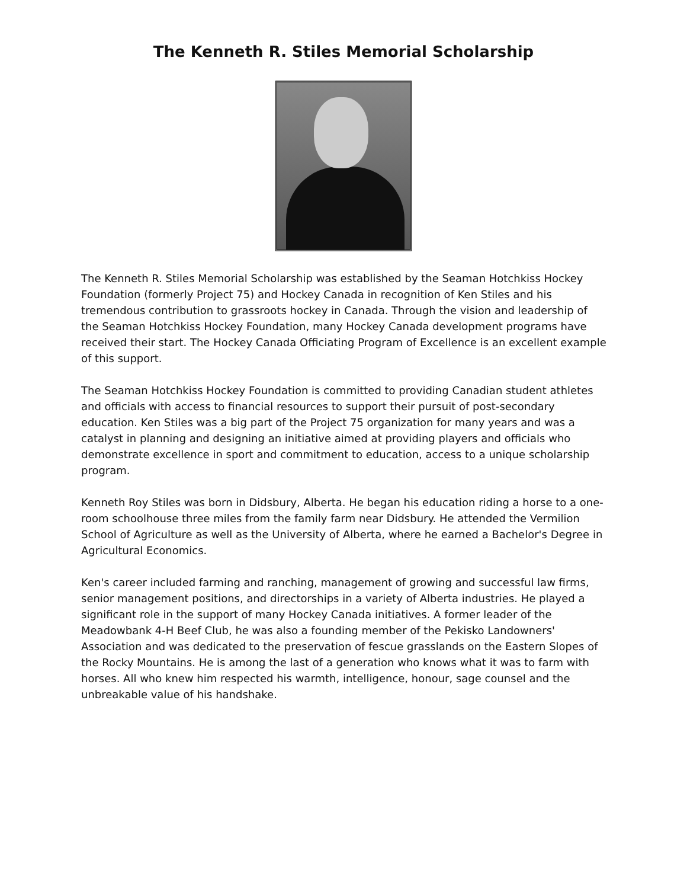The Kenneth R. Stiles Memorial Scholarship
The Kenneth R. Stiles Memorial Scholarship was established by the Seaman Hotchkiss Hockey Foundation (formerly Project 75) and Hockey Canada in recognition of Ken Stiles and his tremendous contribution to grassroots hockey in Canada. Through the vision and leadership of the Seaman Hotchkiss Hockey Foundation, many Hockey Canada development programs have received their start. The Hockey Canada Officiating Program of Excellence is an excellent example of this support.
The Seaman Hotchkiss Hockey Foundation is committed to providing Canadian student athletes and officials with access to financial resources to support their pursuit of post-secondary education. Ken Stiles was a big part of the Project 75 organization for many years and was a catalyst in planning and designing an initiative aimed at providing players and officials who demonstrate excellence in sport and commitment to education, access to a unique scholarship program.
Kenneth Roy Stiles was born in Didsbury, Alberta. He began his education riding a horse to a one-room schoolhouse three miles from the family farm near Didsbury. He attended the Vermilion School of Agriculture as well as the University of Alberta, where he earned a Bachelor's Degree in Agricultural Economics.
Ken's career included farming and ranching, management of growing and successful law firms, senior management positions, and directorships in a variety of Alberta industries. He played a significant role in the support of many Hockey Canada initiatives. A former leader of the Meadowbank 4-H Beef Club, he was also a founding member of the Pekisko Landowners' Association and was dedicated to the preservation of fescue grasslands on the Eastern Slopes of the Rocky Mountains. He is among the last of a generation who knows what it was to farm with horses. All who knew him respected his warmth, intelligence, honour, sage counsel and the unbreakable value of his handshake.